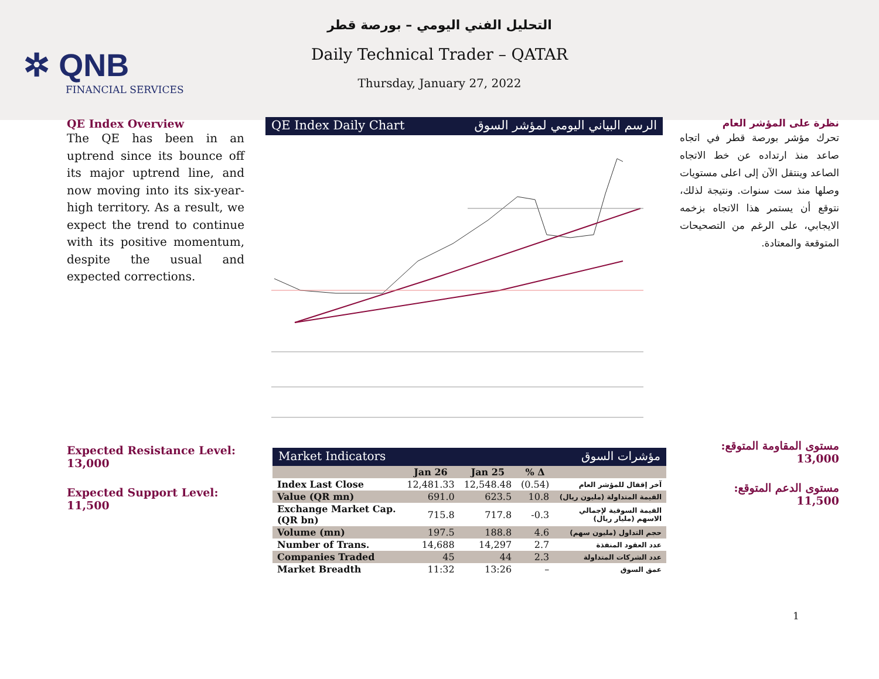✲ QNB
FINANCIAL SERVICES
التحليل الفني اليومي – بورصة قطر
Daily Technical Trader – QATAR
Thursday, January 27, 2022
QE Index Overview
The QE has been in an uptrend since its bounce off its major uptrend line, and now moving into its six-year-high territory. As a result, we expect the trend to continue with its positive momentum, despite the usual and expected corrections.
Expected Resistance Level:
13,000
Expected Support Level:
11,500
QE Index Daily Chart الرسم البياني اليومي لمؤشر السوق
Market Indicators مؤشرات السوق
| | Jan 26 | Jan 25 | % Δ | |
| --- | --- | --- | --- | --- |
| Index Last Close | 12,481.33 | 12,548.48 | (0.54) | آخر إقفال للمؤشر العام |
| Value (QR mn) | 691.0 | 623.5 | 10.8 | القيمة المتداولة (مليون ريال) |
| Exchange Market Cap. (QR bn) | 715.8 | 717.8 | -0.3 | القيمة السوقية لإجمالي الاسهم (مليار ريال) |
| Volume (mn) | 197.5 | 188.8 | 4.6 | حجم التداول (مليون سهم) |
| Number of Trans. | 14,688 | 14,297 | 2.7 | عدد العقود المنفذة |
| Companies Traded | 45 | 44 | 2.3 | عدد الشركات المتداولة |
| Market Breadth | 11:32 | 13:26 | – | عمق السوق |
نظرة على المؤشر العام
تحرك مؤشر بورصة قطر في اتجاه صاعد منذ ارتداده عن خط الاتجاه الصاعد وينتقل الآن إلى اعلى مستويات وصلها منذ ست سنوات. ونتيجة لذلك، نتوقع أن يستمر هذا الاتجاه بزخمه الايجابي، على الرغم من التصحيحات المتوقعة والمعتادة.
مستوى المقاومة المتوقع:
13,000
مستوى الدعم المتوقع:
11,500
1